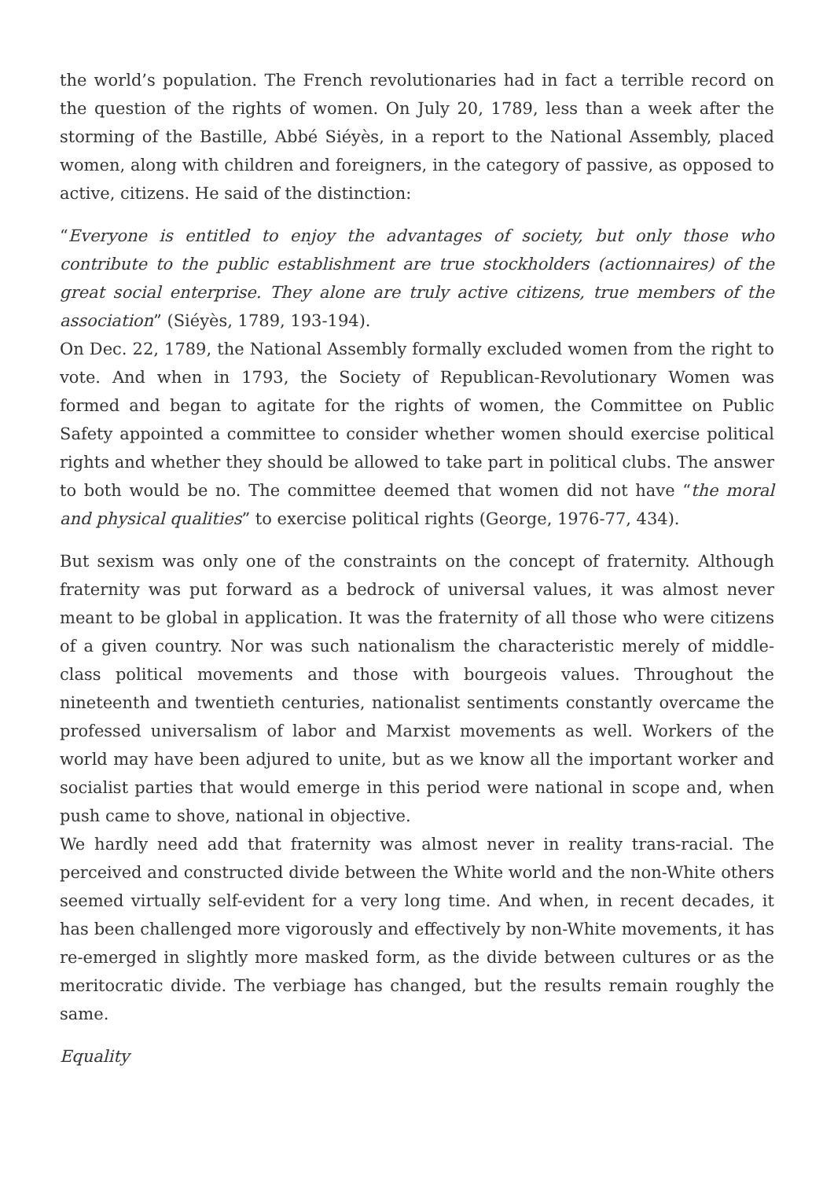the world’s population. The French revolutionaries had in fact a terrible record on the question of the rights of women. On July 20, 1789, less than a week after the storming of the Bastille, Abbé Siéyès, in a report to the National Assembly, placed women, along with children and foreigners, in the category of passive, as opposed to active, citizens. He said of the distinction:
“Everyone is entitled to enjoy the advantages of society, but only those who contribute to the public establishment are true stockholders (actionnaires) of the great social enterprise. They alone are truly active citizens, true members of the association” (Siéyès, 1789, 193-194).
On Dec. 22, 1789, the National Assembly formally excluded women from the right to vote. And when in 1793, the Society of Republican-Revolutionary Women was formed and began to agitate for the rights of women, the Committee on Public Safety appointed a committee to consider whether women should exercise political rights and whether they should be allowed to take part in political clubs. The answer to both would be no. The committee deemed that women did not have “the moral and physical qualities” to exercise political rights (George, 1976-77, 434).
But sexism was only one of the constraints on the concept of fraternity. Although fraternity was put forward as a bedrock of universal values, it was almost never meant to be global in application. It was the fraternity of all those who were citizens of a given country. Nor was such nationalism the characteristic merely of middle-class political movements and those with bourgeois values. Throughout the nineteenth and twentieth centuries, nationalist sentiments constantly overcame the professed universalism of labor and Marxist movements as well. Workers of the world may have been adjured to unite, but as we know all the important worker and socialist parties that would emerge in this period were national in scope and, when push came to shove, national in objective.
We hardly need add that fraternity was almost never in reality trans-racial. The perceived and constructed divide between the White world and the non-White others seemed virtually self-evident for a very long time. And when, in recent decades, it has been challenged more vigorously and effectively by non-White movements, it has re-emerged in slightly more masked form, as the divide between cultures or as the meritocratic divide. The verbiage has changed, but the results remain roughly the same.
Equality